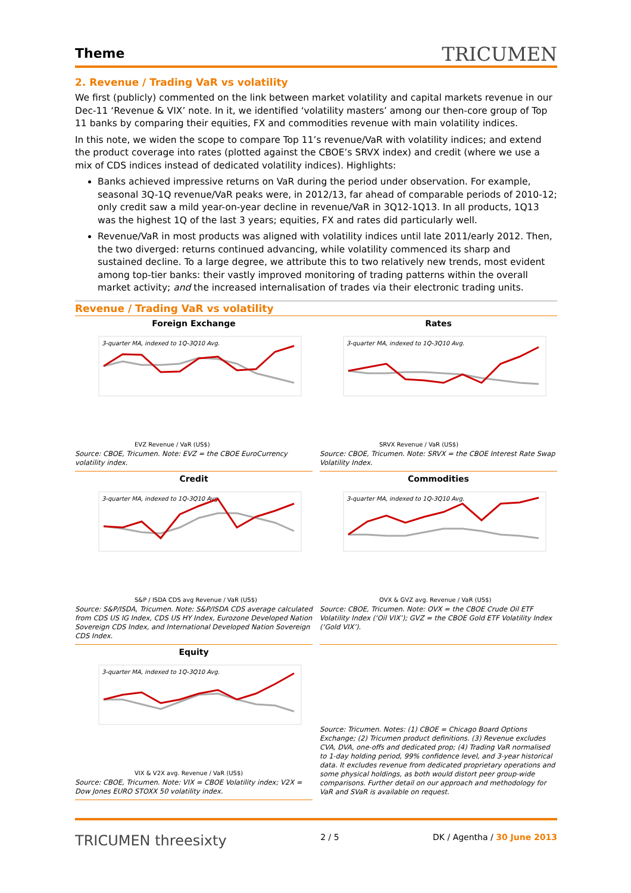Theme
TRICUMEN
2. Revenue / Trading VaR vs volatility
We first (publicly) commented on the link between market volatility and capital markets revenue in our Dec-11 ‘Revenue & VIX’ note. In it, we identified ‘volatility masters’ among our then-core group of Top 11 banks by comparing their equities, FX and commodities revenue with main volatility indices.
In this note, we widen the scope to compare Top 11’s revenue/VaR with volatility indices; and extend the product coverage into rates (plotted against the CBOE’s SRVX index) and credit (where we use a mix of CDS indices instead of dedicated volatility indices). Highlights:
Banks achieved impressive returns on VaR during the period under observation. For example, seasonal 3Q-1Q revenue/VaR peaks were, in 2012/13, far ahead of comparable periods of 2010-12; only credit saw a mild year-on-year decline in revenue/VaR in 3Q12-1Q13. In all products, 1Q13 was the highest 1Q of the last 3 years; equities, FX and rates did particularly well.
Revenue/VaR in most products was aligned with volatility indices until late 2011/early 2012. Then, the two diverged: returns continued advancing, while volatility commenced its sharp and sustained decline. To a large degree, we attribute this to two relatively new trends, most evident among top-tier banks: their vastly improved monitoring of trading patterns within the overall market activity; and the increased internalisation of trades via their electronic trading units.
Revenue / Trading VaR vs volatility
Foreign Exchange
3-quarter MA, indexed to 1Q-3Q10 Avg.
EVZ Revenue / VaR (US$)
Source: CBOE, Tricumen. Note: EVZ = the CBOE EuroCurrency volatility index.
Rates
3-quarter MA, indexed to 1Q-3Q10 Avg.
SRVX Revenue / VaR (US$)
Source: CBOE, Tricumen. Note: SRVX = the CBOE Interest Rate Swap Volatility Index.
Credit
3-quarter MA, indexed to 1Q-3Q10 Avg.
S&P / ISDA CDS avg Revenue / VaR (US$)
Source: S&P/ISDA, Tricumen. Note: S&P/ISDA CDS average calculated from CDS US IG Index, CDS US HY Index, Eurozone Developed Nation Sovereign CDS Index, and International Developed Nation Sovereign CDS Index.
Commodities
3-quarter MA, indexed to 1Q-3Q10 Avg.
OVX & GVZ avg. Revenue / VaR (US$)
Source: CBOE, Tricumen. Note: OVX = the CBOE Crude Oil ETF Volatility Index (‘Oil VIX’); GVZ = the CBOE Gold ETF Volatility Index (‘Gold VIX’).
Equity
3-quarter MA, indexed to 1Q-3Q10 Avg.
VIX & V2X avg. Revenue / VaR (US$)
Source: CBOE, Tricumen. Note: VIX = CBOE Volatility index; V2X = Dow Jones EURO STOXX 50 volatility index.
Source: Tricumen. Notes: (1) CBOE = Chicago Board Options Exchange; (2) Tricumen product definitions. (3) Revenue excludes CVA, DVA, one-offs and dedicated prop; (4) Trading VaR normalised to 1-day holding period, 99% confidence level, and 3-year historical data. It excludes revenue from dedicated proprietary operations and some physical holdings, as both would distort peer group-wide comparisons. Further detail on our approach and methodology for VaR and SVaR is available on request.
TRICUMEN threesixty 2 / 5 DK / Agentha / 30 June 2013